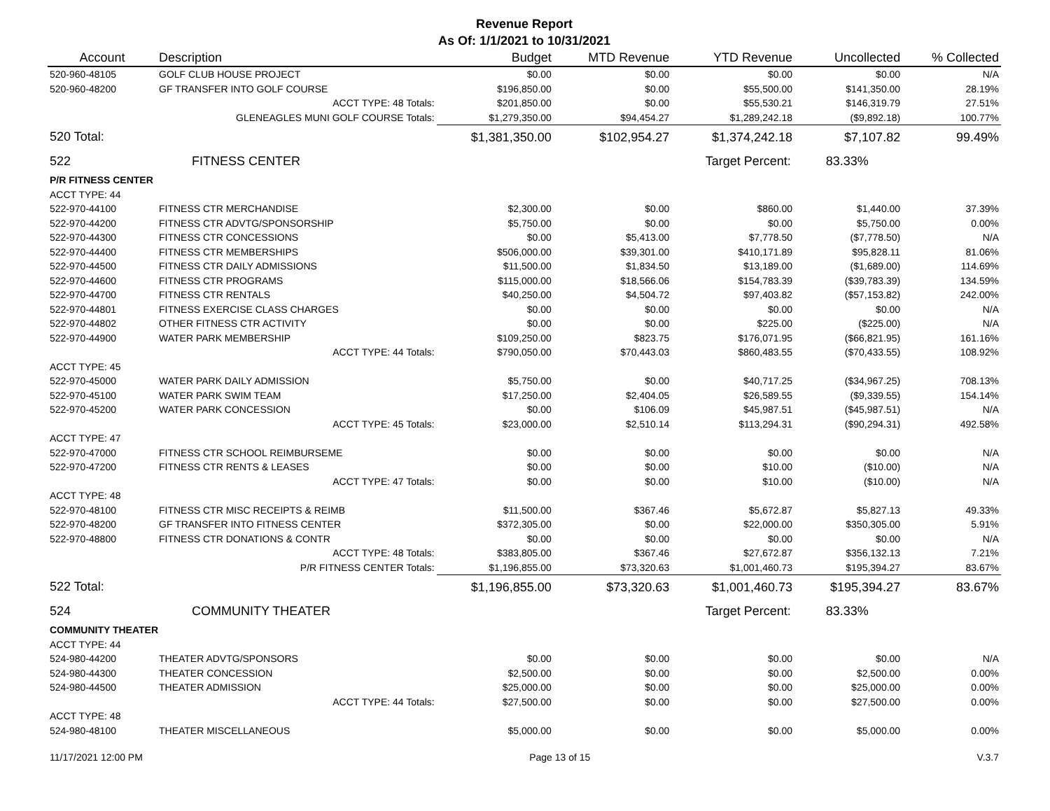Revenue Report
As Of: 1/1/2021 to 10/31/2021
| Account | Description | Budget | MTD Revenue | YTD Revenue | Uncollected | % Collected |
| --- | --- | --- | --- | --- | --- | --- |
| 520-960-48105 | GOLF CLUB HOUSE PROJECT | $0.00 | $0.00 | $0.00 | $0.00 | N/A |
| 520-960-48200 | GF TRANSFER INTO GOLF COURSE | $196,850.00 | $0.00 | $55,500.00 | $141,350.00 | 28.19% |
| | ACCT TYPE: 48 Totals: | $201,850.00 | $0.00 | $55,530.21 | $146,319.79 | 27.51% |
| | GLENEAGLES MUNI GOLF COURSE Totals: | $1,279,350.00 | $94,454.27 | $1,289,242.18 | ($9,892.18) | 100.77% |
| 520 Total: | | $1,381,350.00 | $102,954.27 | $1,374,242.18 | $7,107.82 | 99.49% |
| 522 | FITNESS CENTER | | | Target Percent: 83.33% | | |
| P/R FITNESS CENTER | | | | | | |
| ACCT TYPE: 44 | | | | | | |
| 522-970-44100 | FITNESS CTR MERCHANDISE | $2,300.00 | $0.00 | $860.00 | $1,440.00 | 37.39% |
| 522-970-44200 | FITNESS CTR ADVTG/SPONSORSHIP | $5,750.00 | $0.00 | $0.00 | $5,750.00 | 0.00% |
| 522-970-44300 | FITNESS CTR CONCESSIONS | $0.00 | $5,413.00 | $7,778.50 | ($7,778.50) | N/A |
| 522-970-44400 | FITNESS CTR MEMBERSHIPS | $506,000.00 | $39,301.00 | $410,171.89 | $95,828.11 | 81.06% |
| 522-970-44500 | FITNESS CTR DAILY ADMISSIONS | $11,500.00 | $1,834.50 | $13,189.00 | ($1,689.00) | 114.69% |
| 522-970-44600 | FITNESS CTR PROGRAMS | $115,000.00 | $18,566.06 | $154,783.39 | ($39,783.39) | 134.59% |
| 522-970-44700 | FITNESS CTR RENTALS | $40,250.00 | $4,504.72 | $97,403.82 | ($57,153.82) | 242.00% |
| 522-970-44801 | FITNESS EXERCISE CLASS CHARGES | $0.00 | $0.00 | $0.00 | $0.00 | N/A |
| 522-970-44802 | OTHER FITNESS CTR ACTIVITY | $0.00 | $0.00 | $225.00 | ($225.00) | N/A |
| 522-970-44900 | WATER PARK MEMBERSHIP | $109,250.00 | $823.75 | $176,071.95 | ($66,821.95) | 161.16% |
| | ACCT TYPE: 44 Totals: | $790,050.00 | $70,443.03 | $860,483.55 | ($70,433.55) | 108.92% |
| ACCT TYPE: 45 | | | | | | |
| 522-970-45000 | WATER PARK DAILY ADMISSION | $5,750.00 | $0.00 | $40,717.25 | ($34,967.25) | 708.13% |
| 522-970-45100 | WATER PARK SWIM TEAM | $17,250.00 | $2,404.05 | $26,589.55 | ($9,339.55) | 154.14% |
| 522-970-45200 | WATER PARK CONCESSION | $0.00 | $106.09 | $45,987.51 | ($45,987.51) | N/A |
| | ACCT TYPE: 45 Totals: | $23,000.00 | $2,510.14 | $113,294.31 | ($90,294.31) | 492.58% |
| ACCT TYPE: 47 | | | | | | |
| 522-970-47000 | FITNESS CTR SCHOOL REIMBURSEME | $0.00 | $0.00 | $0.00 | $0.00 | N/A |
| 522-970-47200 | FITNESS CTR RENTS & LEASES | $0.00 | $0.00 | $10.00 | ($10.00) | N/A |
| | ACCT TYPE: 47 Totals: | $0.00 | $0.00 | $10.00 | ($10.00) | N/A |
| ACCT TYPE: 48 | | | | | | |
| 522-970-48100 | FITNESS CTR MISC RECEIPTS & REIMB | $11,500.00 | $367.46 | $5,672.87 | $5,827.13 | 49.33% |
| 522-970-48200 | GF TRANSFER INTO FITNESS CENTER | $372,305.00 | $0.00 | $22,000.00 | $350,305.00 | 5.91% |
| 522-970-48800 | FITNESS CTR DONATIONS & CONTR | $0.00 | $0.00 | $0.00 | $0.00 | N/A |
| | ACCT TYPE: 48 Totals: | $383,805.00 | $367.46 | $27,672.87 | $356,132.13 | 7.21% |
| | P/R FITNESS CENTER Totals: | $1,196,855.00 | $73,320.63 | $1,001,460.73 | $195,394.27 | 83.67% |
| 522 Total: | | $1,196,855.00 | $73,320.63 | $1,001,460.73 | $195,394.27 | 83.67% |
| 524 | COMMUNITY THEATER | | | Target Percent: 83.33% | | |
| COMMUNITY THEATER | | | | | | |
| ACCT TYPE: 44 | | | | | | |
| 524-980-44200 | THEATER ADVTG/SPONSORS | $0.00 | $0.00 | $0.00 | $0.00 | N/A |
| 524-980-44300 | THEATER CONCESSION | $2,500.00 | $0.00 | $0.00 | $2,500.00 | 0.00% |
| 524-980-44500 | THEATER ADMISSION | $25,000.00 | $0.00 | $0.00 | $25,000.00 | 0.00% |
| | ACCT TYPE: 44 Totals: | $27,500.00 | $0.00 | $0.00 | $27,500.00 | 0.00% |
| ACCT TYPE: 48 | | | | | | |
| 524-980-48100 | THEATER MISCELLANEOUS | $5,000.00 | $0.00 | $0.00 | $5,000.00 | 0.00% |
11/17/2021 12:00 PM Page 13 of 15 V.3.7